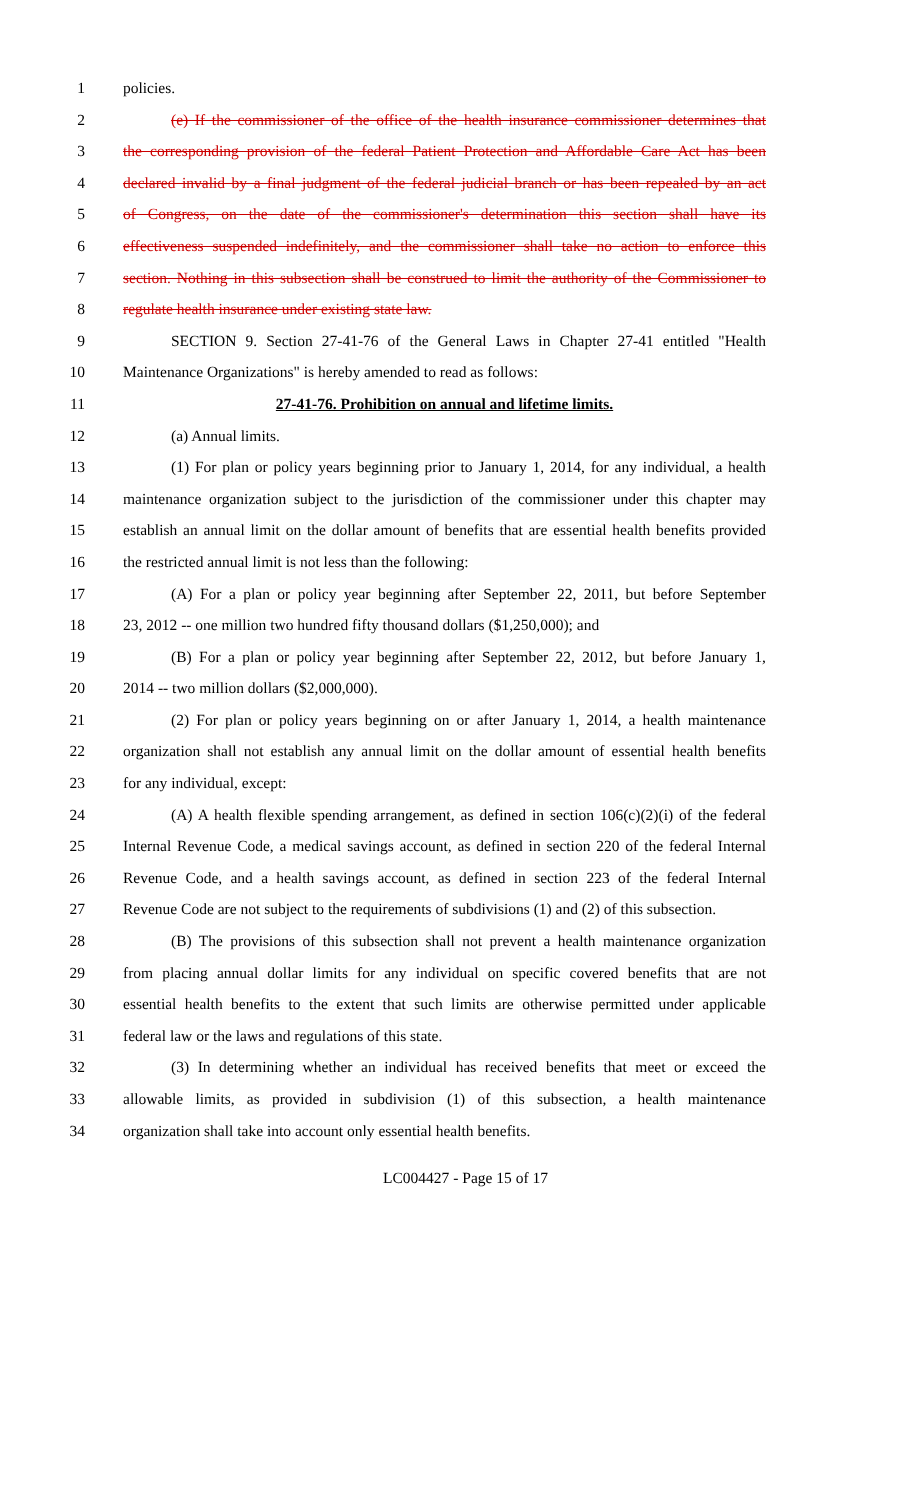1 policies.
2 (e) If the commissioner of the office of the health insurance commissioner determines that
3 the corresponding provision of the federal Patient Protection and Affordable Care Act has been
4 declared invalid by a final judgment of the federal judicial branch or has been repealed by an act
5 of Congress, on the date of the commissioner's determination this section shall have its
6 effectiveness suspended indefinitely, and the commissioner shall take no action to enforce this
7 section. Nothing in this subsection shall be construed to limit the authority of the Commissioner to
8 regulate health insurance under existing state law.
9 SECTION 9. Section 27-41-76 of the General Laws in Chapter 27-41 entitled "Health
10 Maintenance Organizations" is hereby amended to read as follows:
11 27-41-76. Prohibition on annual and lifetime limits.
12 (a) Annual limits.
13 (1) For plan or policy years beginning prior to January 1, 2014, for any individual, a health
14 maintenance organization subject to the jurisdiction of the commissioner under this chapter may
15 establish an annual limit on the dollar amount of benefits that are essential health benefits provided
16 the restricted annual limit is not less than the following:
17 (A) For a plan or policy year beginning after September 22, 2011, but before September
18 23, 2012 -- one million two hundred fifty thousand dollars ($1,250,000); and
19 (B) For a plan or policy year beginning after September 22, 2012, but before January 1,
20 2014 -- two million dollars ($2,000,000).
21 (2) For plan or policy years beginning on or after January 1, 2014, a health maintenance
22 organization shall not establish any annual limit on the dollar amount of essential health benefits
23 for any individual, except:
24 (A) A health flexible spending arrangement, as defined in section 106(c)(2)(i) of the federal
25 Internal Revenue Code, a medical savings account, as defined in section 220 of the federal Internal
26 Revenue Code, and a health savings account, as defined in section 223 of the federal Internal
27 Revenue Code are not subject to the requirements of subdivisions (1) and (2) of this subsection.
28 (B) The provisions of this subsection shall not prevent a health maintenance organization
29 from placing annual dollar limits for any individual on specific covered benefits that are not
30 essential health benefits to the extent that such limits are otherwise permitted under applicable
31 federal law or the laws and regulations of this state.
32 (3) In determining whether an individual has received benefits that meet or exceed the
33 allowable limits, as provided in subdivision (1) of this subsection, a health maintenance
34 organization shall take into account only essential health benefits.
LC004427 - Page 15 of 17